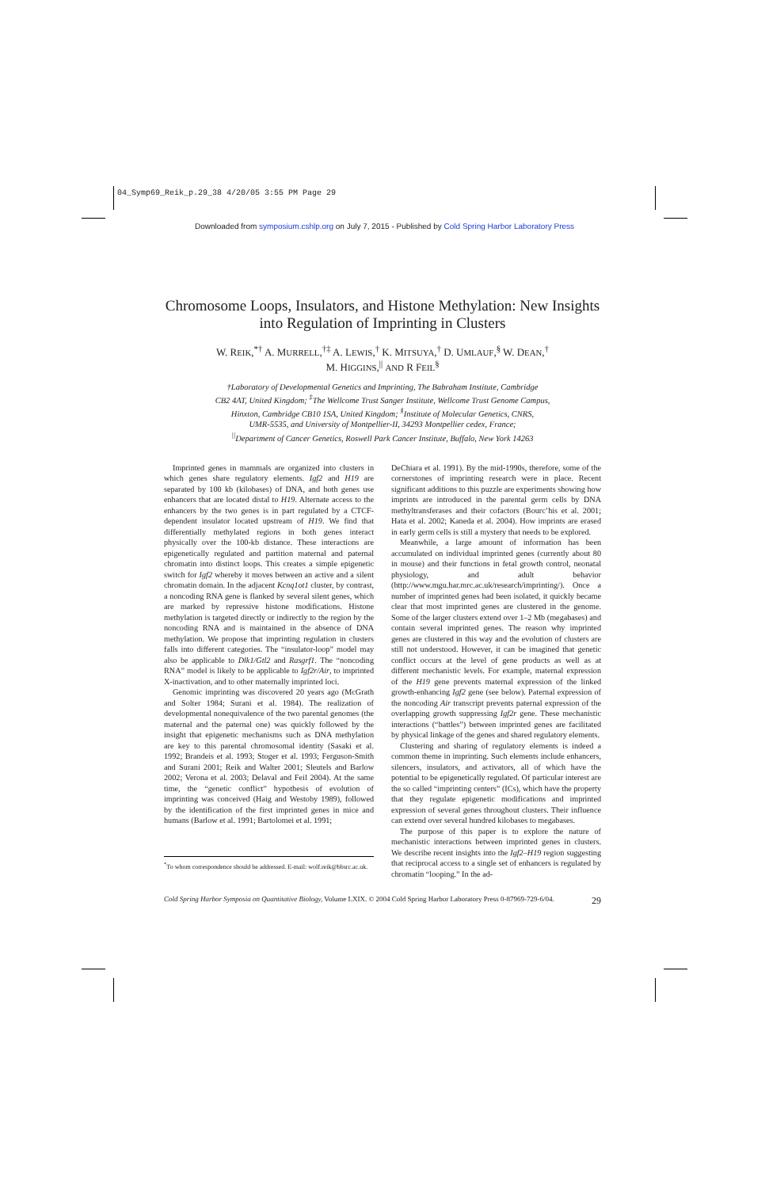04_Symp69_Reik_p.29_38 4/20/05 3:55 PM Page 29
Downloaded from symposium.cshlp.org on July 7, 2015 - Published by Cold Spring Harbor Laboratory Press
Chromosome Loops, Insulators, and Histone Methylation: New Insights into Regulation of Imprinting in Clusters
W. REIK,<sup>*†</sup> A. MURRELL,<sup>†‡</sup> A. LEWIS,<sup>†</sup> K. MITSUYA,<sup>†</sup> D. UMLAUF,<sup>§</sup> W. DEAN,<sup>†</sup>
M. HIGGINS,<sup>||</sup> AND R FEIL<sup>§</sup>
†Laboratory of Developmental Genetics and Imprinting, The Babraham Institute, Cambridge
CB2 4AT, United Kingdom; <sup>‡</sup>The Wellcome Trust Sanger Institute, Wellcome Trust Genome Campus,
Hinxton, Cambridge CB10 1SA, United Kingdom; <sup>§</sup>Institute of Molecular Genetics, CNRS,
UMR-5535, and University of Montpellier-II, 34293 Montpellier cedex, France;
<sup>||</sup>Department of Cancer Genetics, Roswell Park Cancer Institute, Buffalo, New York 14263
Imprinted genes in mammals are organized into clusters in which genes share regulatory elements. Igf2 and H19 are separated by 100 kb (kilobases) of DNA, and both genes use enhancers that are located distal to H19. Alternate access to the enhancers by the two genes is in part regulated by a CTCF-dependent insulator located upstream of H19. We find that differentially methylated regions in both genes interact physically over the 100-kb distance. These interactions are epigenetically regulated and partition maternal and paternal chromatin into distinct loops. This creates a simple epigenetic switch for Igf2 whereby it moves between an active and a silent chromatin domain. In the adjacent Kcnq1ot1 cluster, by contrast, a noncoding RNA gene is flanked by several silent genes, which are marked by repressive histone modifications. Histone methylation is targeted directly or indirectly to the region by the noncoding RNA and is maintained in the absence of DNA methylation. We propose that imprinting regulation in clusters falls into different categories. The “insulator-loop” model may also be applicable to Dlk1/Gtl2 and Rasgrf1. The “noncoding RNA” model is likely to be applicable to Igf2r/Air, to imprinted X-inactivation, and to other maternally imprinted loci.
Genomic imprinting was discovered 20 years ago (McGrath and Solter 1984; Surani et al. 1984). The realization of developmental nonequivalence of the two parental genomes (the maternal and the paternal one) was quickly followed by the insight that epigenetic mechanisms such as DNA methylation are key to this parental chromosomal identity (Sasaki et al. 1992; Brandeis et al. 1993; Stoger et al. 1993; Ferguson-Smith and Surani 2001; Reik and Walter 2001; Sleutels and Barlow 2002; Verona et al. 2003; Delaval and Feil 2004). At the same time, the “genetic conflict” hypothesis of evolution of imprinting was conceived (Haig and Westoby 1989), followed by the identification of the first imprinted genes in mice and humans (Barlow et al. 1991; Bartolomei et al. 1991;
<sup>*</sup> To whom correspondence should be addressed. E-mail: wolf.reik@bbsrc.ac.uk.
DeChiara et al. 1991). By the mid-1990s, therefore, some of the cornerstones of imprinting research were in place. Recent significant additions to this puzzle are experiments showing how imprints are introduced in the parental germ cells by DNA methyltransferases and their cofactors (Bourc’his et al. 2001; Hata et al. 2002; Kaneda et al. 2004). How imprints are erased in early germ cells is still a mystery that needs to be explored.
Meanwhile, a large amount of information has been accumulated on individual imprinted genes (currently about 80 in mouse) and their functions in fetal growth control, neonatal physiology, and adult behavior (http://www.mgu.har.mrc.ac.uk/research/imprinting/). Once a number of imprinted genes had been isolated, it quickly became clear that most imprinted genes are clustered in the genome. Some of the larger clusters extend over 1–2 Mb (megabases) and contain several imprinted genes. The reason why imprinted genes are clustered in this way and the evolution of clusters are still not understood. However, it can be imagined that genetic conflict occurs at the level of gene products as well as at different mechanistic levels. For example, maternal expression of the H19 gene prevents maternal expression of the linked growth-enhancing Igf2 gene (see below). Paternal expression of the noncoding Air transcript prevents paternal expression of the overlapping growth suppressing Igf2r gene. These mechanistic interactions (“battles”) between imprinted genes are facilitated by physical linkage of the genes and shared regulatory elements.
Clustering and sharing of regulatory elements is indeed a common theme in imprinting. Such elements include enhancers, silencers, insulators, and activators, all of which have the potential to be epigenetically regulated. Of particular interest are the so called “imprinting centers” (ICs), which have the property that they regulate epigenetic modifications and imprinted expression of several genes throughout clusters. Their influence can extend over several hundred kilobases to megabases.
The purpose of this paper is to explore the nature of mechanistic interactions between imprinted genes in clusters. We describe recent insights into the Igf2–H19 region suggesting that reciprocal access to a single set of enhancers is regulated by chromatin “looping.” In the ad-
Cold Spring Harbor Symposia on Quantitative Biology, Volume LXIX. © 2004 Cold Spring Harbor Laboratory Press 0-87969-729-6/04. 29